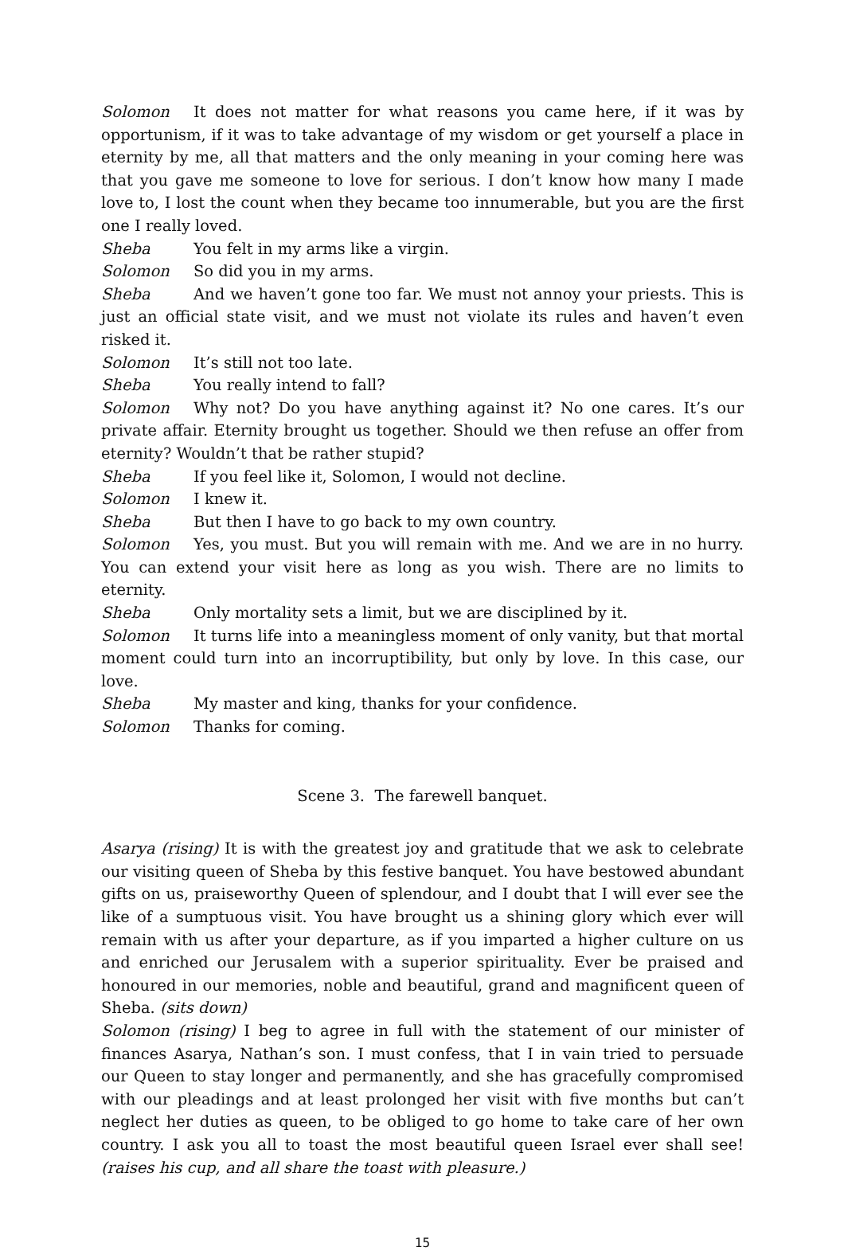Solomon It does not matter for what reasons you came here, if it was by opportunism, if it was to take advantage of my wisdom or get yourself a place in eternity by me, all that matters and the only meaning in your coming here was that you gave me someone to love for serious. I don’t know how many I made love to, I lost the count when they became too innumerable, but you are the first one I really loved.
Sheba You felt in my arms like a virgin.
Solomon So did you in my arms.
Sheba And we haven’t gone too far. We must not annoy your priests. This is just an official state visit, and we must not violate its rules and haven’t even risked it.
Solomon It’s still not too late.
Sheba You really intend to fall?
Solomon Why not? Do you have anything against it? No one cares. It’s our private affair. Eternity brought us together. Should we then refuse an offer from eternity? Wouldn’t that be rather stupid?
Sheba If you feel like it, Solomon, I would not decline.
Solomon I knew it.
Sheba But then I have to go back to my own country.
Solomon Yes, you must. But you will remain with me. And we are in no hurry. You can extend your visit here as long as you wish. There are no limits to eternity.
Sheba Only mortality sets a limit, but we are disciplined by it.
Solomon It turns life into a meaningless moment of only vanity, but that mortal moment could turn into an incorruptibility, but only by love. In this case, our love.
Sheba My master and king, thanks for your confidence.
Solomon Thanks for coming.
Scene 3. The farewell banquet.
Asarya (rising) It is with the greatest joy and gratitude that we ask to celebrate our visiting queen of Sheba by this festive banquet. You have bestowed abundant gifts on us, praiseworthy Queen of splendour, and I doubt that I will ever see the like of a sumptuous visit. You have brought us a shining glory which ever will remain with us after your departure, as if you imparted a higher culture on us and enriched our Jerusalem with a superior spirituality. Ever be praised and honoured in our memories, noble and beautiful, grand and magnificent queen of Sheba. (sits down)
Solomon (rising) I beg to agree in full with the statement of our minister of finances Asarya, Nathan’s son. I must confess, that I in vain tried to persuade our Queen to stay longer and permanently, and she has gracefully compromised with our pleadings and at least prolonged her visit with five months but can’t neglect her duties as queen, to be obliged to go home to take care of her own country. I ask you all to toast the most beautiful queen Israel ever shall see! (raises his cup, and all share the toast with pleasure.)
15